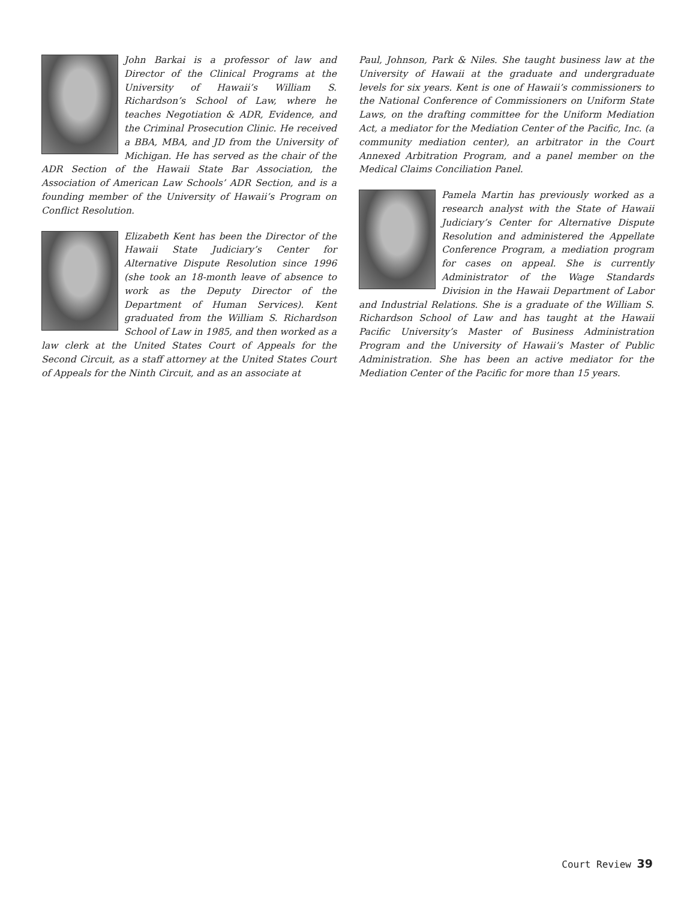John Barkai is a professor of law and Director of the Clinical Programs at the University of Hawaii’s William S. Richardson’s School of Law, where he teaches Negotiation & ADR, Evidence, and the Criminal Prosecution Clinic. He received a BBA, MBA, and JD from the University of Michigan. He has served as the chair of the ADR Section of the Hawaii State Bar Association, the Association of American Law Schools’ ADR Section, and is a founding member of the University of Hawaii’s Program on Conflict Resolution.
Elizabeth Kent has been the Director of the Hawaii State Judiciary’s Center for Alternative Dispute Resolution since 1996 (she took an 18-month leave of absence to work as the Deputy Director of the Department of Human Services). Kent graduated from the William S. Richardson School of Law in 1985, and then worked as a law clerk at the United States Court of Appeals for the Second Circuit, as a staff attorney at the United States Court of Appeals for the Ninth Circuit, and as an associate at
Paul, Johnson, Park & Niles. She taught business law at the University of Hawaii at the graduate and undergraduate levels for six years. Kent is one of Hawaii’s commissioners to the National Conference of Commissioners on Uniform State Laws, on the drafting committee for the Uniform Mediation Act, a mediator for the Mediation Center of the Pacific, Inc. (a community mediation center), an arbitrator in the Court Annexed Arbitration Program, and a panel member on the Medical Claims Conciliation Panel.
Pamela Martin has previously worked as a research analyst with the State of Hawaii Judiciary’s Center for Alternative Dispute Resolution and administered the Appellate Conference Program, a mediation program for cases on appeal. She is currently Administrator of the Wage Standards Division in the Hawaii Department of Labor and Industrial Relations. She is a graduate of the William S. Richardson School of Law and has taught at the Hawaii Pacific University’s Master of Business Administration Program and the University of Hawaii’s Master of Public Administration. She has been an active mediator for the Mediation Center of the Pacific for more than 15 years.
Court Review 39